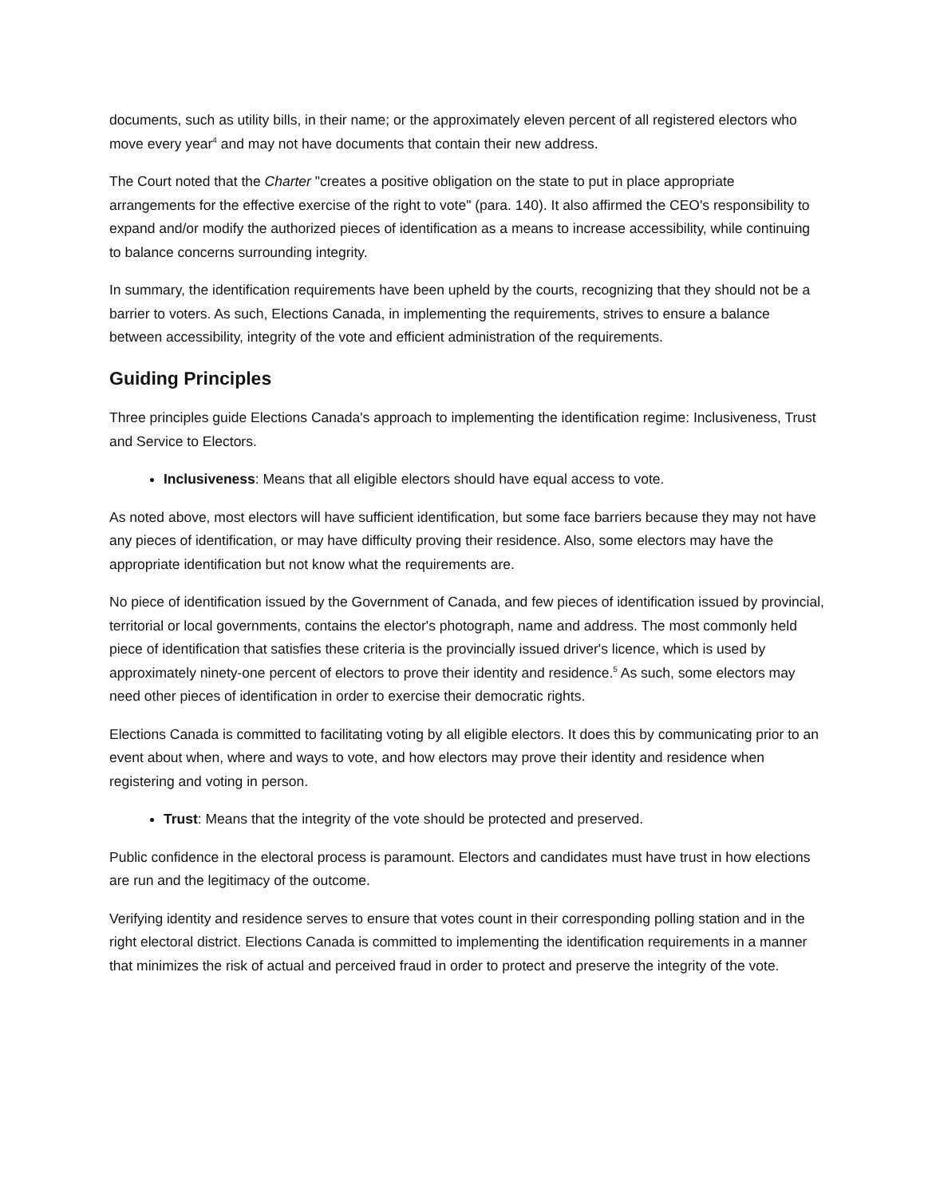documents, such as utility bills, in their name; or the approximately eleven percent of all registered electors who move every year<sup>4</sup> and may not have documents that contain their new address.
The Court noted that the Charter "creates a positive obligation on the state to put in place appropriate arrangements for the effective exercise of the right to vote" (para. 140). It also affirmed the CEO's responsibility to expand and/or modify the authorized pieces of identification as a means to increase accessibility, while continuing to balance concerns surrounding integrity.
In summary, the identification requirements have been upheld by the courts, recognizing that they should not be a barrier to voters. As such, Elections Canada, in implementing the requirements, strives to ensure a balance between accessibility, integrity of the vote and efficient administration of the requirements.
Guiding Principles
Three principles guide Elections Canada's approach to implementing the identification regime: Inclusiveness, Trust and Service to Electors.
Inclusiveness: Means that all eligible electors should have equal access to vote.
As noted above, most electors will have sufficient identification, but some face barriers because they may not have any pieces of identification, or may have difficulty proving their residence. Also, some electors may have the appropriate identification but not know what the requirements are.
No piece of identification issued by the Government of Canada, and few pieces of identification issued by provincial, territorial or local governments, contains the elector's photograph, name and address. The most commonly held piece of identification that satisfies these criteria is the provincially issued driver's licence, which is used by approximately ninety-one percent of electors to prove their identity and residence.<sup>5</sup> As such, some electors may need other pieces of identification in order to exercise their democratic rights.
Elections Canada is committed to facilitating voting by all eligible electors. It does this by communicating prior to an event about when, where and ways to vote, and how electors may prove their identity and residence when registering and voting in person.
Trust: Means that the integrity of the vote should be protected and preserved.
Public confidence in the electoral process is paramount. Electors and candidates must have trust in how elections are run and the legitimacy of the outcome.
Verifying identity and residence serves to ensure that votes count in their corresponding polling station and in the right electoral district. Elections Canada is committed to implementing the identification requirements in a manner that minimizes the risk of actual and perceived fraud in order to protect and preserve the integrity of the vote.